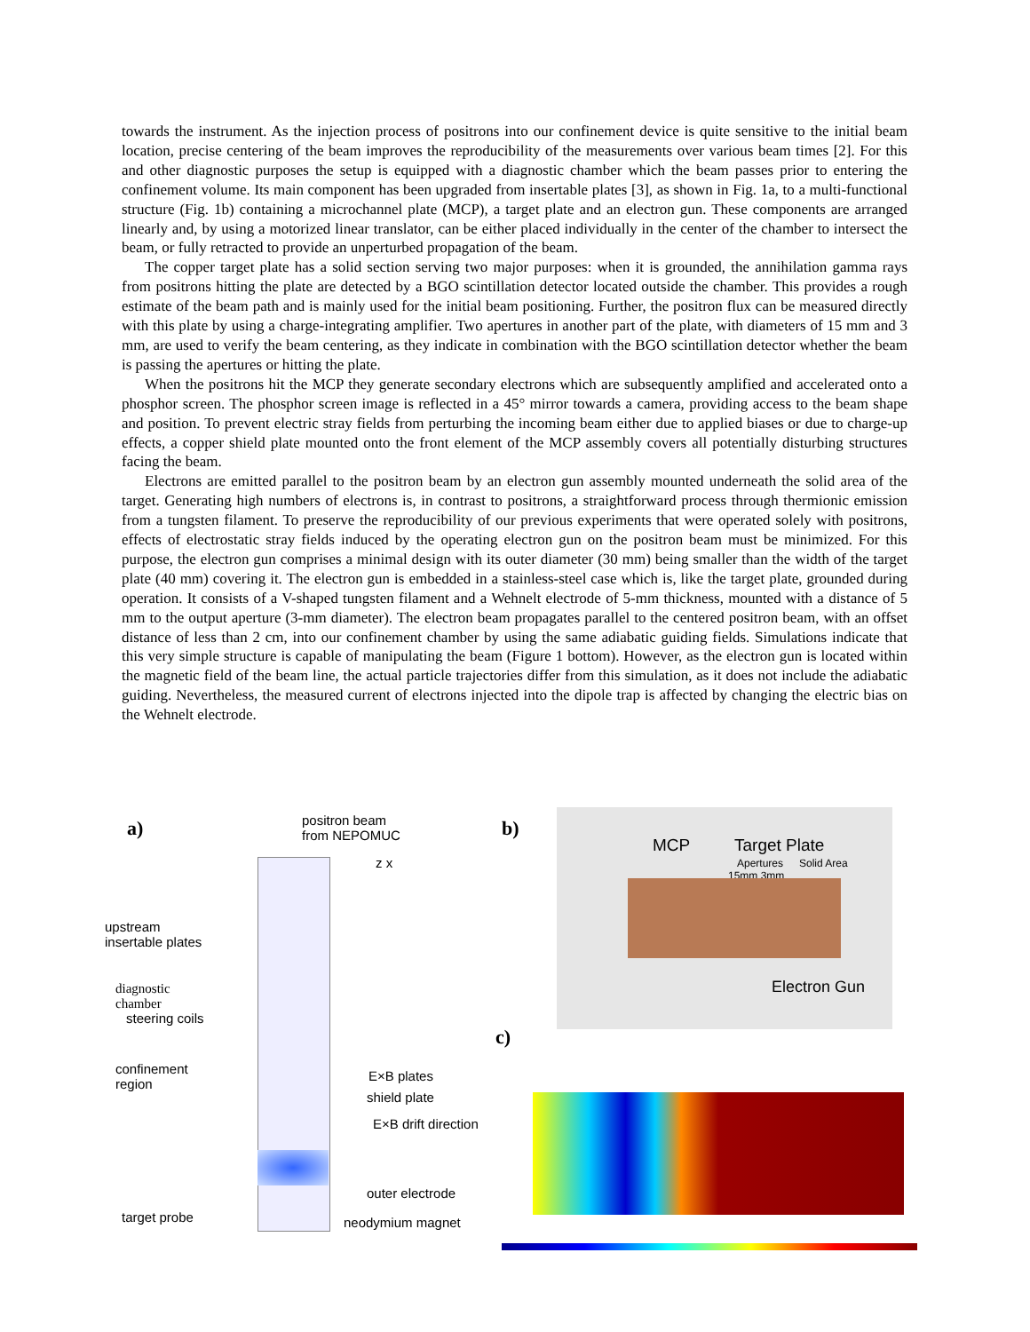towards the instrument. As the injection process of positrons into our confinement device is quite sensitive to the initial beam location, precise centering of the beam improves the reproducibility of the measurements over various beam times [2]. For this and other diagnostic purposes the setup is equipped with a diagnostic chamber which the beam passes prior to entering the confinement volume. Its main component has been upgraded from insertable plates [3], as shown in Fig. 1a, to a multi-functional structure (Fig. 1b) containing a microchannel plate (MCP), a target plate and an electron gun. These components are arranged linearly and, by using a motorized linear translator, can be either placed individually in the center of the chamber to intersect the beam, or fully retracted to provide an unperturbed propagation of the beam.
The copper target plate has a solid section serving two major purposes: when it is grounded, the annihilation gamma rays from positrons hitting the plate are detected by a BGO scintillation detector located outside the chamber. This provides a rough estimate of the beam path and is mainly used for the initial beam positioning. Further, the positron flux can be measured directly with this plate by using a charge-integrating amplifier. Two apertures in another part of the plate, with diameters of 15 mm and 3 mm, are used to verify the beam centering, as they indicate in combination with the BGO scintillation detector whether the beam is passing the apertures or hitting the plate.
When the positrons hit the MCP they generate secondary electrons which are subsequently amplified and accelerated onto a phosphor screen. The phosphor screen image is reflected in a 45° mirror towards a camera, providing access to the beam shape and position. To prevent electric stray fields from perturbing the incoming beam either due to applied biases or due to charge-up effects, a copper shield plate mounted onto the front element of the MCP assembly covers all potentially disturbing structures facing the beam.
Electrons are emitted parallel to the positron beam by an electron gun assembly mounted underneath the solid area of the target. Generating high numbers of electrons is, in contrast to positrons, a straightforward process through thermionic emission from a tungsten filament. To preserve the reproducibility of our previous experiments that were operated solely with positrons, effects of electrostatic stray fields induced by the operating electron gun on the positron beam must be minimized. For this purpose, the electron gun comprises a minimal design with its outer diameter (30 mm) being smaller than the width of the target plate (40 mm) covering it. The electron gun is embedded in a stainless-steel case which is, like the target plate, grounded during operation. It consists of a V-shaped tungsten filament and a Wehnelt electrode of 5-mm thickness, mounted with a distance of 5 mm to the output aperture (3-mm diameter). The electron beam propagates parallel to the centered positron beam, with an offset distance of less than 2 cm, into our confinement chamber by using the same adiabatic guiding fields. Simulations indicate that this very simple structure is capable of manipulating the beam (Figure 1 bottom). However, as the electron gun is located within the magnetic field of the beam line, the actual particle trajectories differ from this simulation, as it does not include the adiabatic guiding. Nevertheless, the measured current of electrons injected into the dipole trap is affected by changing the electric bias on the Wehnelt electrode.
a)
positron beam
from NEPOMUC
z x
upstream
insertable plates
diagnostic
chamber
steering coils
confinement
region
E×B plates
shield plate
E×B drift direction
outer electrode
target probe neodymium magnet
b)
MCP Target Plate
Apertures Solid Area
15mm 3mm
Electron Gun
c)